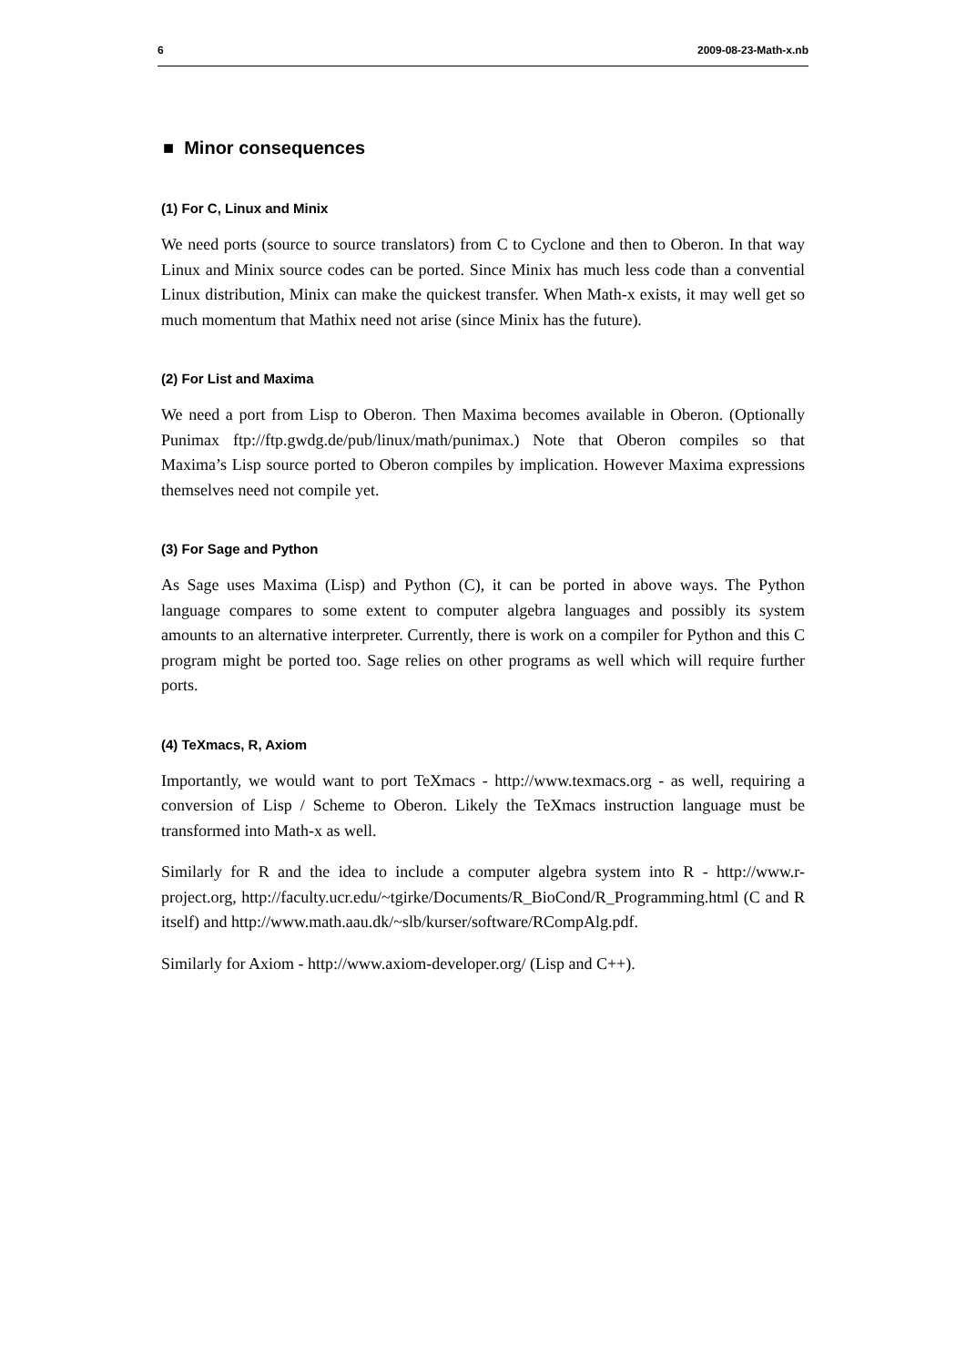6 2009-08-23-Math-x.nb
■ Minor consequences
(1) For C, Linux and Minix
We need ports (source to source translators) from C to Cyclone and then to Oberon. In that way Linux and Minix source codes can be ported. Since Minix has much less code than a convential Linux distribution, Minix can make the quickest transfer. When Math-x exists, it may well get so much momentum that Mathix need not arise (since Minix has the future).
(2) For List and Maxima
We need a port from Lisp to Oberon. Then Maxima becomes available in Oberon. (Optionally Punimax ftp://ftp.gwdg.de/pub/linux/math/punimax.) Note that Oberon compiles so that Maxima’s Lisp source ported to Oberon compiles by implication. However Maxima expressions themselves need not compile yet.
(3) For Sage and Python
As Sage uses Maxima (Lisp) and Python (C), it can be ported in above ways. The Python language compares to some extent to computer algebra languages and possibly its system amounts to an alternative interpreter. Currently, there is work on a compiler for Python and this C program might be ported too. Sage relies on other programs as well which will require further ports.
(4) TeXmacs, R, Axiom
Importantly, we would want to port TeXmacs - http://www.texmacs.org - as well, requiring a conversion of Lisp / Scheme to Oberon. Likely the TeXmacs instruction language must be transformed into Math-x as well.
Similarly for R and the idea to include a computer algebra system into R - http://www.r-project.org, http://faculty.ucr.edu/~tgirke/Documents/R_BioCond/R_Programming.html (C and R itself) and http://www.math.aau.dk/~slb/kurser/software/RCompAlg.pdf.
Similarly for Axiom - http://www.axiom-developer.org/ (Lisp and C++).